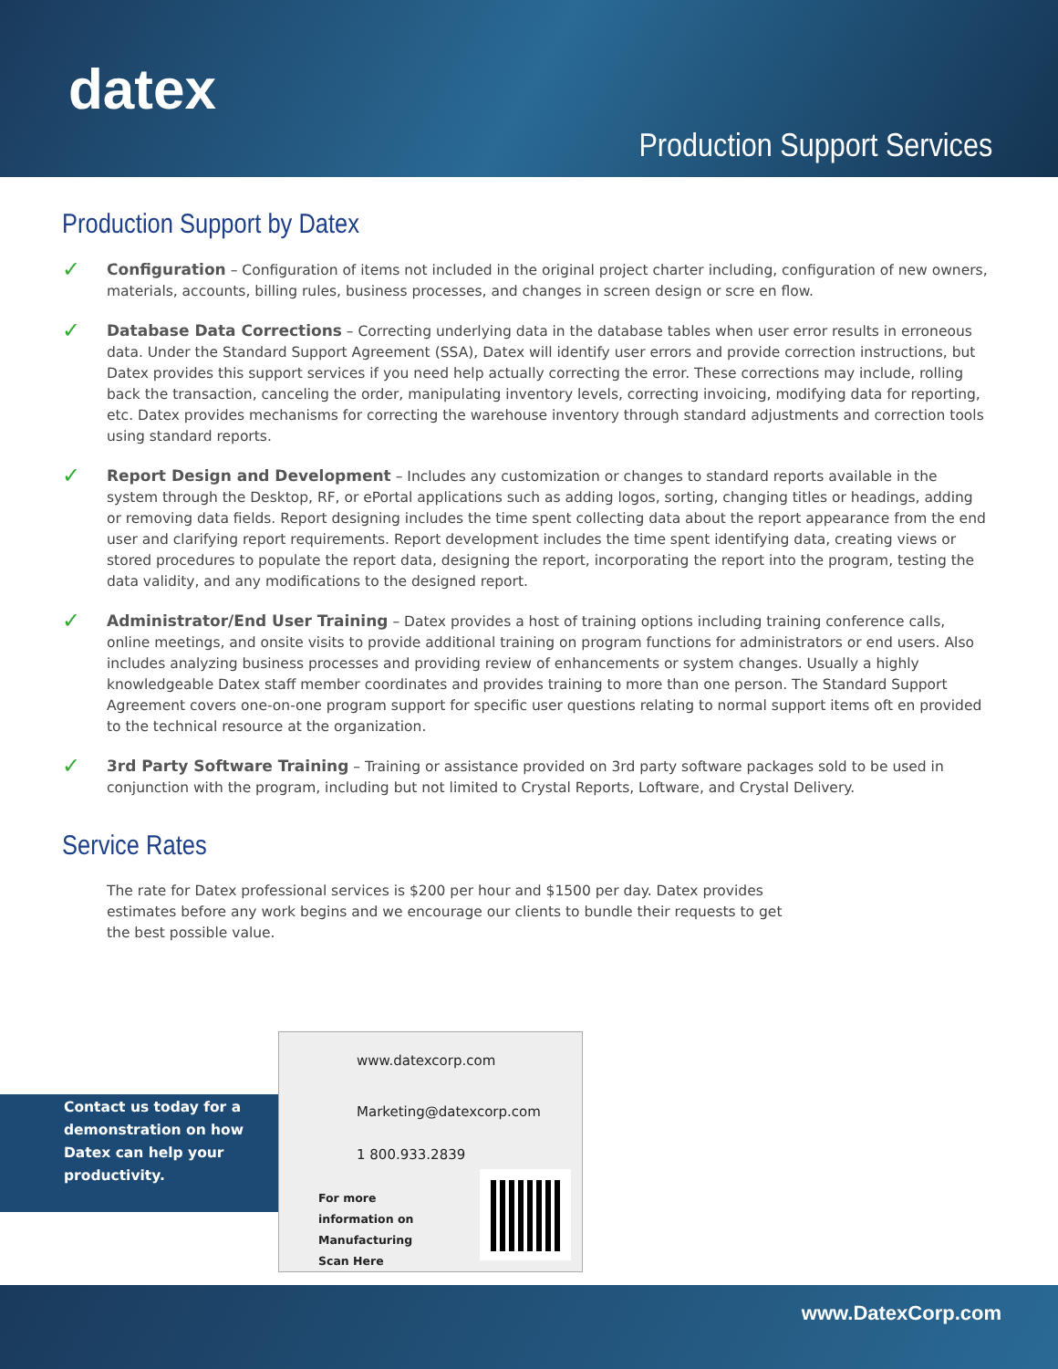datex
Production Support Services
Production Support by Datex
✓
Configuration – Configuration of items not included in the original project charter including, configuration of new owners, materials, accounts, billing rules, business processes, and changes in screen design or scre en flow.
✓
Database Data Corrections – Correcting underlying data in the database tables when user error results in erroneous data. Under the Standard Support Agreement (SSA), Datex will identify user errors and provide correction instructions, but Datex provides this support services if you need help actually correcting the error. These corrections may include, rolling back the transaction, canceling the order, manipulating inventory levels, correcting invoicing, modifying data for reporting, etc. Datex provides mechanisms for correcting the warehouse inventory through standard adjustments and correction tools using standard reports.
✓
Report Design and Development – Includes any customization or changes to standard reports available in the system through the Desktop, RF, or ePortal applications such as adding logos, sorting, changing titles or headings, adding or removing data fields. Report designing includes the time spent collecting data about the report appearance from the end user and clarifying report requirements. Report development includes the time spent identifying data, creating views or stored procedures to populate the report data, designing the report, incorporating the report into the program, testing the data validity, and any modifications to the designed report.
✓
Administrator/End User Training – Datex provides a host of training options including training conference calls, online meetings, and onsite visits to provide additional training on program functions for administrators or end users. Also includes analyzing business processes and providing review of enhancements or system changes. Usually a highly knowledgeable Datex staff member coordinates and provides training to more than one person. The Standard Support Agreement covers one-on-one program support for specific user questions relating to normal support items oft en provided to the technical resource at the organization.
✓
3rd Party Software Training – Training or assistance provided on 3rd party software packages sold to be used in conjunction with the program, including but not limited to Crystal Reports, Loftware, and Crystal Delivery.
Service Rates
The rate for Datex professional services is $200 per hour and $1500 per day. Datex provides estimates before any work begins and we encourage our clients to bundle their requests to get the best possible value.
Contact us today for a demonstration on how Datex can help your productivity.
www.datexcorp.com
Marketing@datexcorp.com
1 800.933.2839
For more
information on
Manufacturing
Scan Here
www.DatexCorp.com